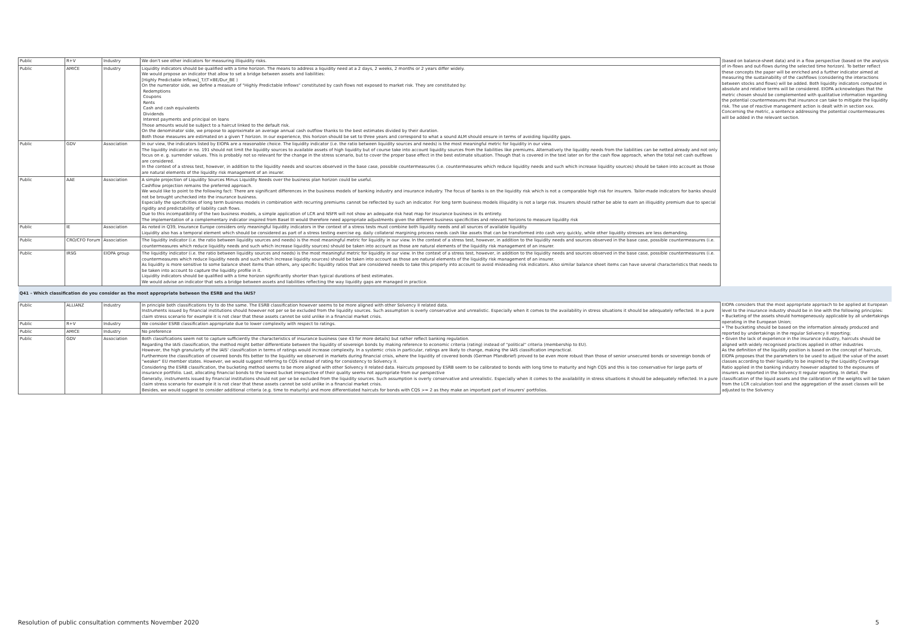| Public | R+V | Industry | We don't see other indicators for measuring illiquidity risks. | (based on balance-sheet data) and in a flow perspective (based on the analysis of in-flows and out-flows during the selected time horizon). To better reflect these concepts the paper will be enriched and a further indicator aimed at measuring the sustainability of the cashflows (considering the interactions between stocks and flows) will be added. Both liquidity indicators computed in absolute and relative terms will be considered. EIOPA acknowledges that the metric chosen should be complemented with qualitative information regarding the potential countermeasures that insurance can take to mitigate the liquidity risk. The use of reactive management action is dealt with in section xxx. Concerning the metric, a sentence addressing the potential countermeasures will be added in the relevant section. |
| Public | AMICE | Industry | Liquidity indicators should be qualified with a time horizon. The means to address a liquidity need at a 2 days, 2 weeks, 2 months or 2 years differ widely. We would propose an indicator that allow to set a bridge between assets and liabilities: [Highly Predictable Inflows]_T/(T×BE/Dur_BE ) On the numerator side, we define a measure of "Highly Predictable Inflows" constituted by cash flows not exposed to market risk. They are constituted by: Redemptions Coupons Rents Cash and cash equivalents Dividends Interest payments and principal on loans Those amounts would be subject to a haircut linked to the default risk. On the denominator side, we propose to approximate an average annual cash outflow thanks to the best estimates divided by their duration. Both those measures are estimated on a given T horizon. In our experience, this horizon should be set to three years and correspond to what a sound ALM should ensure in terms of avoiding liquidity gaps. | |
| Public | GDV | Association | In our view, the indicators listed by EIOPA are a reasonable choice. The liquidity indicator (i.e. the ratio between liquidity sources and needs) is the most meaningful metric for liquidity in our view. The liquidity indicator in no. 191 should not limit the liquidity sources to available assets of high liquidity but of course take into account liquidity sources from the liabilities like premiums. Alternatively the liquidity needs from the liabilities can be netted already and not only focus on e. g. surrender values. This is probably not so relevant for the change in the stress scenario, but to cover the proper base effect in the best estimate situation. Though that is covered in the text later on for the cash flow approach, when the total net cash outflows are considered. In the context of a stress test, however, in addition to the liquidity needs and sources observed in the base case, possible countermeasures (i.e. countermeasures which reduce liquidity needs and such which increase liquidity sources) should be taken into account as those are natural elements of the liquidity risk management of an insurer. | |
| Public | AAE | Association | A simple projection of Liquidity Sources Minus Liquidity Needs over the business plan horizon could be useful. Cashflow projection remains the preferred approach. We would like to point to the following fact: There are significant differences in the business models of banking industry and insurance industry. The focus of banks is on the liquidity risk which is not a comparable high risk for insurers. Tailor-made indicators for banks should not be brought unchecked into the insurance business. Especially the specificities of long term business models in combination with recurring premiums cannot be reflected by such an indicator. For long term business models illiquidity is not a large risk. Insurers should rather be able to earn an illiquidity premium due to special rigidity and predictability of liability cash flows. Due to this incompatibility of the two business models, a simple application of LCR and NSFR will not show an adequate risk heat map for insurance business in its entirety. The implementation of a complementary indicator inspired from Basel III would therefore need appropriate adjustments given the different business specificities and relevant horizons to measure liquidity risk | |
| Public | IE | Association | As noted in Q39, Insurance Europe considers only meaningful liquidity indicators in the context of a stress tests must combine both liquidity needs and all sources of available liquidity. Liquidity also has a temporal element which should be considered as part of a stress testing exercise eg. daily collateral margining process needs cash like assets that can be transformed into cash very quickly, while other liquidity stresses are less demanding. | |
| Public | CRO/CFO Forum | Association | The liquidity indicator (i.e. the ratio between liquidity sources and needs) is the most meaningful metric for liquidity in our view. In the context of a stress test, however, in addition to the liquidity needs and sources observed in the base case, possible countermeasures (i.e. countermeasures which reduce liquidity needs and such which increase liquidity sources) should be taken into account as those are natural elements of the liquidity risk management of an insurer. | |
| Public | IRSG | EIOPA group | The liquidity indicator (i.e. the ratio between liquidity sources and needs) is the most meaningful metric for liquidity in our view. In the context of a stress test, however, in addition to the liquidity needs and sources observed in the base case, possible countermeasures (i.e. countermeasures which reduce liquidity needs and such which increase liquidity sources) should be taken into account as those are natural elements of the liquidity risk management of an insurer. As liquidity is more sensitive to some balance sheet items than others, any specific liquidity ratios that are considered needs to take this properly into account to avoid misleading risk indicators. Also similar balance sheet items can have several characteristics that needs to be taken into account to capture the liquidity profile in it. Liquidity indicators should be qualified with a time horizon significantly shorter than typical durations of best estimates. We would advise an indicator that sets a bridge between assets and liabilities reflecting the way liquidity gaps are managed in practice. | |
| Q41 - Which classification do you consider as the most appropriate between the ESRB and the IAIS? | | | | |
| Public | ALLIANZ | Industry | In principle both classifications try to do the same. The ESRB classification however seems to be more aligned with other Solvency II related data. Instruments issued by financial institutions should however not per se be excluded from the liquidity sources. Such assumption is overly conservative and unrealistic. Especially when it comes to the availability in stress situations it should be adequately reflected. In a pure claim stress scenario for example it is not clear that these assets cannot be sold unlike in a financial market crisis. | EIOPA considers that the most appropriate approach to be applied at European level to the insurance industry should be in line with the following principles: • Bucketing of the assets should homogeneously applicable by all undertakings operating in the European Union; • The bucketing should be based on the information already produced and reported by undertakings in the regular Solvency II reporting; • Given the lack of experience in the insurance industry, haircuts should be aligned with widely recognised practices applied in other industries As the definition of the liquidity position is based on the concept of haircuts, EIOPA proposes that the parameters to be used to adjust the value of the asset classes according to their liquidity to be inspired by the Liquidity Coverage Ratio applied in the banking industry however adapted to the exposures of insurers as reported in the Solvency II regular reporting. In detail, the classification of the liquid assets and the calibration of the weights will be taken from the LCR calculation tool and the aggregation of the asset classes will be adjusted to the Solvency |
| Public | R+V | Industry | We consider ESRB classification appropriate due to lower complexity with respect to ratings. | |
| Public | AMICE | Industry | No preference | |
| Public | GDV | Association | Both classifications seem not to capture sufficiently the characteristics of insurance business (see 43 for more details) but rather reflect banking regulation. Regarding the IAIS classification, the method might better differentiate between the liquidity of sovereign bonds by making reference to economic criteria (rating) instead of "political" criteria (membership to EU). However, the high granularity of the IAIS' classification in terms of ratings would increase complexity. In a systemic crisis in particular, ratings are likely to change, making the IAIS classification impractical. Furthermore the classification of covered bonds fits better to the liquidity we observed in markets during financial crisis, where the liquidity of covered bonds (German Pfandbrief) proved to be even more robust than those of senior unsecured bonds or sovereign bonds of "weaker" EU member states. However, we would suggest referring to CQS instead of rating for consistency to Solvency II. Considering the ESRB classification, the bucketing method seems to be more aligned with other Solvency II related data. Haircuts proposed by ESRB seem to be calibrated to bonds with long time to maturity and high CQS and this is too conservative for large parts of insurance portfolio. Last, allocating financial bonds to the lowest bucket irrespective of their quality seems not appropriate from our perspective Generally, instruments issued by financial institutions should not per se be excluded from the liquidity sources. Such assumption is overly conservative and unrealistic. Especially when it comes to the availability in stress situations it should be adequately reflected. In a pure claim stress scenario for example it is not clear that these assets cannot be sold unlike in a financial market crisis. Besides, we would suggest to consider additional criteria (e.g. time to maturity) and more differentiated haircuts for bonds with CQS >= 2 as they make an important part of insurers' portfolios. | |
Resolution of public consultation comments November 2020
5